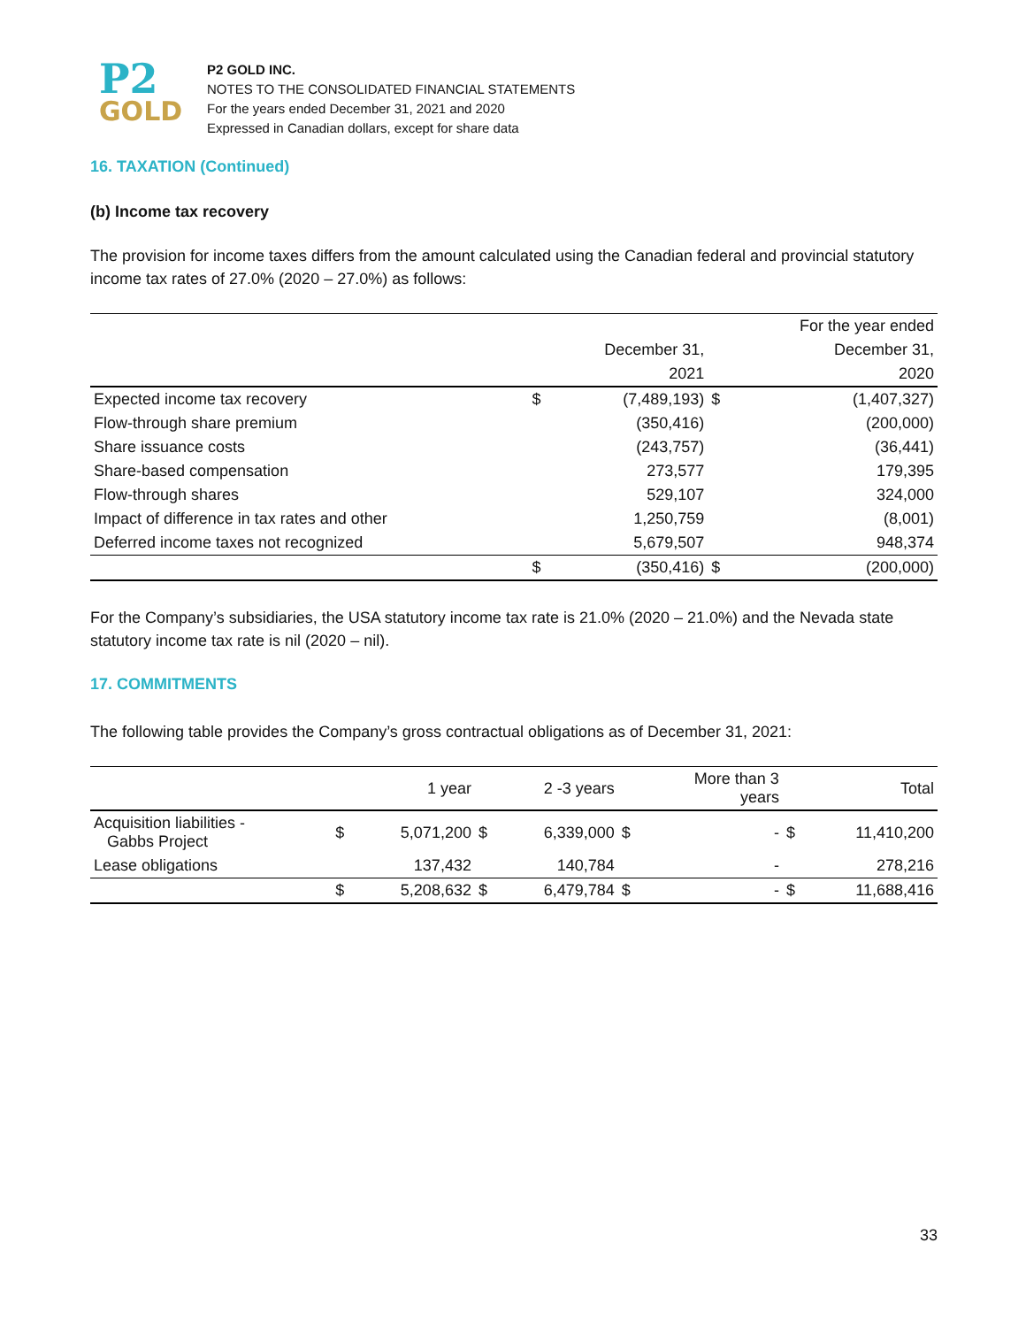P2
GOLD
P2 GOLD INC.
NOTES TO THE CONSOLIDATED FINANCIAL STATEMENTS
For the years ended December 31, 2021 and 2020
Expressed in Canadian dollars, except for share data
16. TAXATION (Continued)
(b) Income tax recovery
The provision for income taxes differs from the amount calculated using the Canadian federal and provincial statutory income tax rates of 27.0% (2020 – 27.0%) as follows:
| | | | | For the year ended |
| --- | --- | --- | --- | --- |
| | | December 31, | | December 31, |
| | | 2021 | | 2020 |
| Expected income tax recovery | $ | (7,489,193) | $ | (1,407,327) |
| Flow-through share premium | | (350,416) | | (200,000) |
| Share issuance costs | | (243,757) | | (36,441) |
| Share-based compensation | | 273,577 | | 179,395 |
| Flow-through shares | | 529,107 | | 324,000 |
| Impact of difference in tax rates and other | | 1,250,759 | | (8,001) |
| Deferred income taxes not recognized | | 5,679,507 | | 948,374 |
| | $ | (350,416) | $ | (200,000) |
For the Company’s subsidiaries, the USA statutory income tax rate is 21.0% (2020 – 21.0%) and the Nevada state statutory income tax rate is nil (2020 – nil).
17. COMMITMENTS
The following table provides the Company’s gross contractual obligations as of December 31, 2021:
| | | 1 year | | 2 -3 years | | More than 3 years | | Total |
| --- | --- | --- | --- | --- | --- | --- | --- | --- |
| Acquisition liabilities - Gabbs Project | $ | 5,071,200 | $ | 6,339,000 | $ | - | $ | 11,410,200 |
| Lease obligations | | 137,432 | | 140,784 | | - | | 278,216 |
| | $ | 5,208,632 | $ | 6,479,784 | $ | - | $ | 11,688,416 |
33